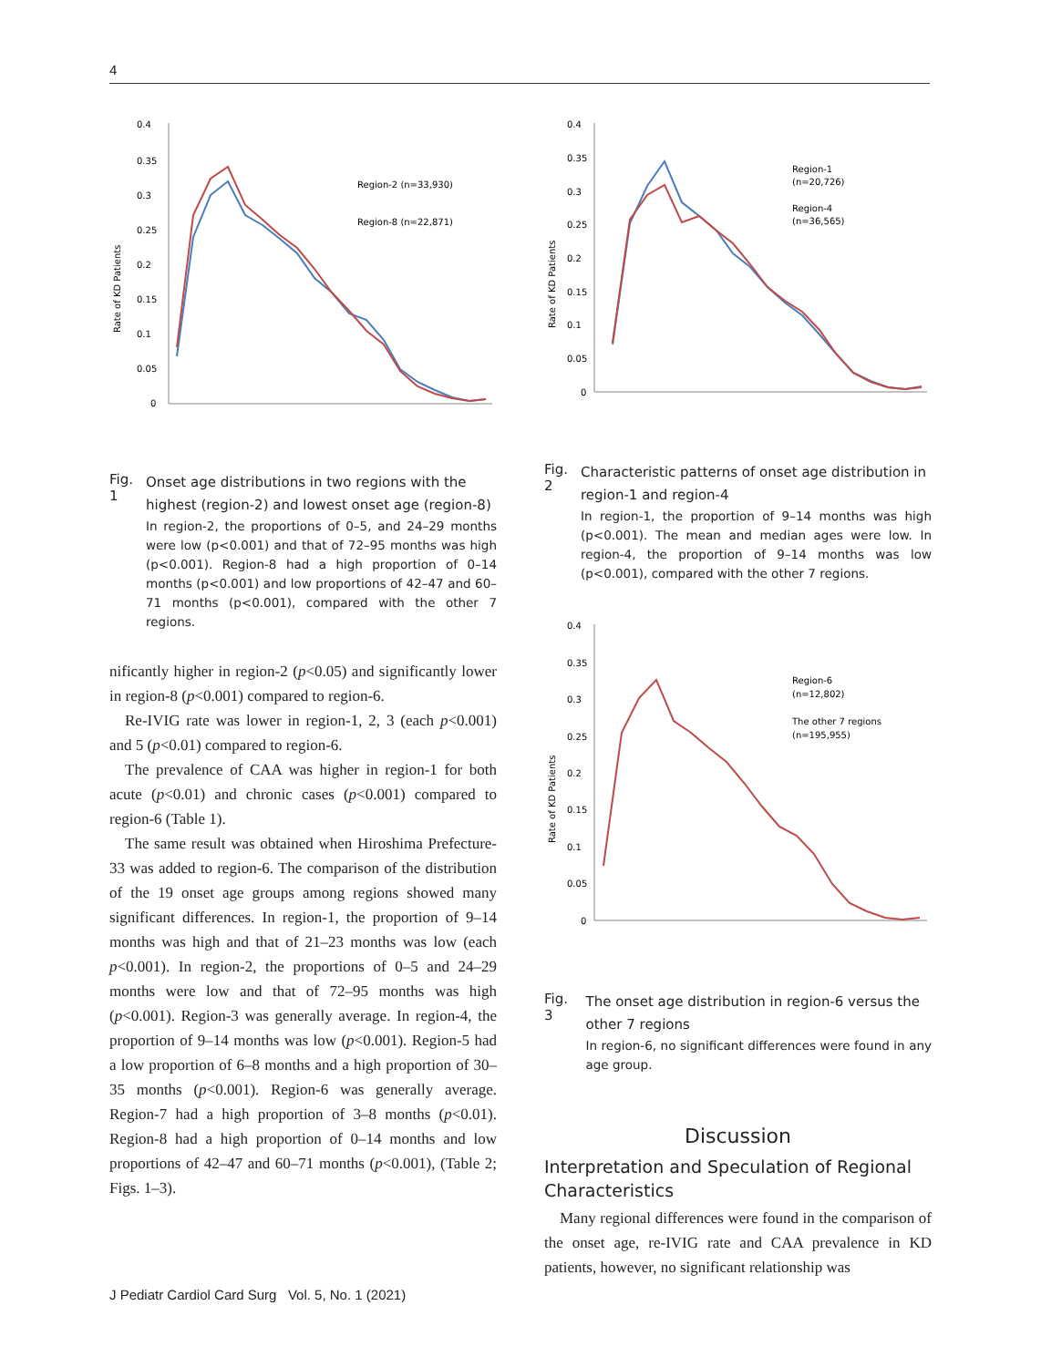4
0.4
0.35
0.3
0.25
0.2
0.15
0.1
0.05
0
Rate of KD Patients
Region-2 (n=33,930)
Region-8 (n=22,871)
Fig. 1
Onset age distributions in two regions with the highest (region-2) and lowest onset age (region-8)
In region-2, the proportions of 0–5, and 24–29 months were low (p<0.001) and that of 72–95 months was high (p<0.001). Region-8 had a high proportion of 0–14 months (p<0.001) and low proportions of 42–47 and 60–71 months (p<0.001), compared with the other 7 regions.
nificantly higher in region-2 (p<0.05) and significantly lower in region-8 (p<0.001) compared to region-6.
Re-IVIG rate was lower in region-1, 2, 3 (each p<0.001) and 5 (p<0.01) compared to region-6.
The prevalence of CAA was higher in region-1 for both acute (p<0.01) and chronic cases (p<0.001) compared to region-6 (Table 1).
The same result was obtained when Hiroshima Prefecture-33 was added to region-6. The comparison of the distribution of the 19 onset age groups among regions showed many significant differences. In region-1, the proportion of 9–14 months was high and that of 21–23 months was low (each p<0.001). In region-2, the proportions of 0–5 and 24–29 months were low and that of 72–95 months was high (p<0.001). Region-3 was generally average. In region-4, the proportion of 9–14 months was low (p<0.001). Region-5 had a low proportion of 6–8 months and a high proportion of 30–35 months (p<0.001). Region-6 was generally average. Region-7 had a high proportion of 3–8 months (p<0.01). Region-8 had a high proportion of 0–14 months and low proportions of 42–47 and 60–71 months (p<0.001), (Table 2; Figs. 1–3).
0.4
0.35
0.3
0.25
0.2
0.15
0.1
0.05
0
Rate of KD Patients
Region-1
(n=20,726)
Region-4
(n=36,565)
Fig. 2
Characteristic patterns of onset age distribution in region-1 and region-4
In region-1, the proportion of 9–14 months was high (p<0.001). The mean and median ages were low. In region-4, the proportion of 9–14 months was low (p<0.001), compared with the other 7 regions.
0.4
0.35
0.3
0.25
0.2
0.15
0.1
0.05
0
Rate of KD Patients
Region-6
(n=12,802)
The other 7 regions
(n=195,955)
Fig. 3
The onset age distribution in region-6 versus the other 7 regions
In region-6, no significant differences were found in any age group.
Discussion
Interpretation and Speculation of Regional Characteristics
Many regional differences were found in the comparison of the onset age, re-IVIG rate and CAA prevalence in KD patients, however, no significant relationship was
J Pediatr Cardiol Card Surg Vol. 5, No. 1 (2021)